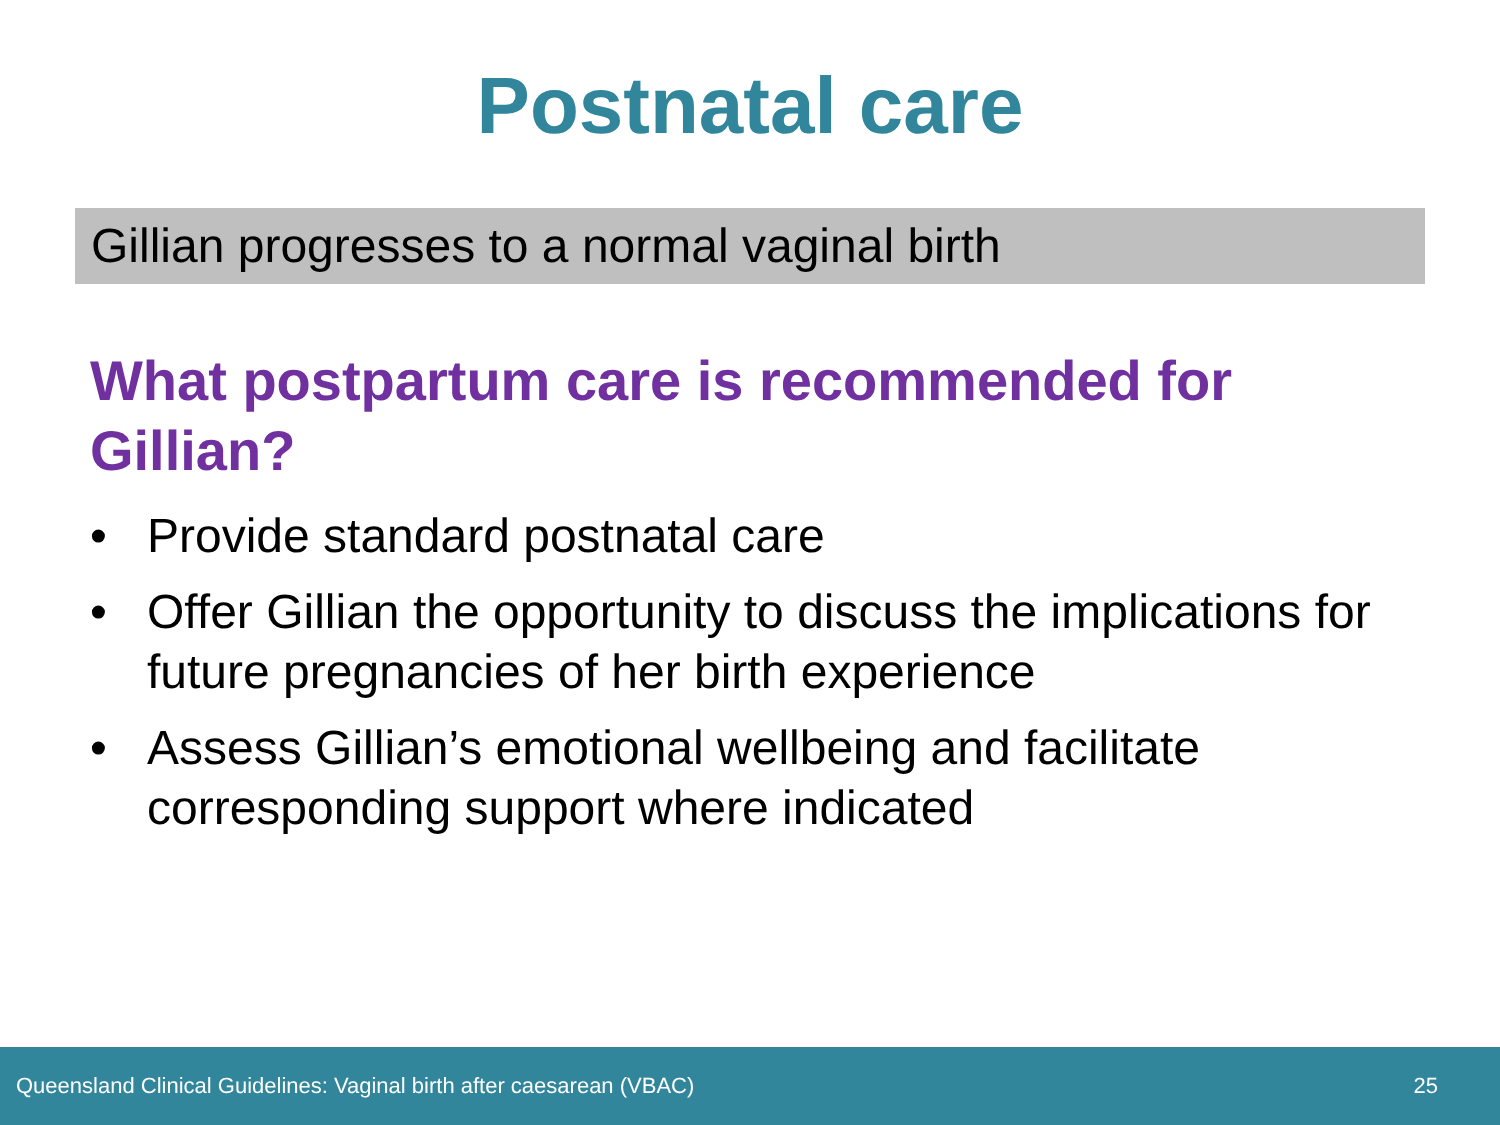Postnatal care
Gillian progresses to a normal vaginal birth
What postpartum care is recommended for Gillian?
• Provide standard postnatal care
• Offer Gillian the opportunity to discuss the implications for future pregnancies of her birth experience
• Assess Gillian’s emotional wellbeing and facilitate corresponding support where indicated
Queensland Clinical Guidelines: Vaginal birth after caesarean (VBAC) 25